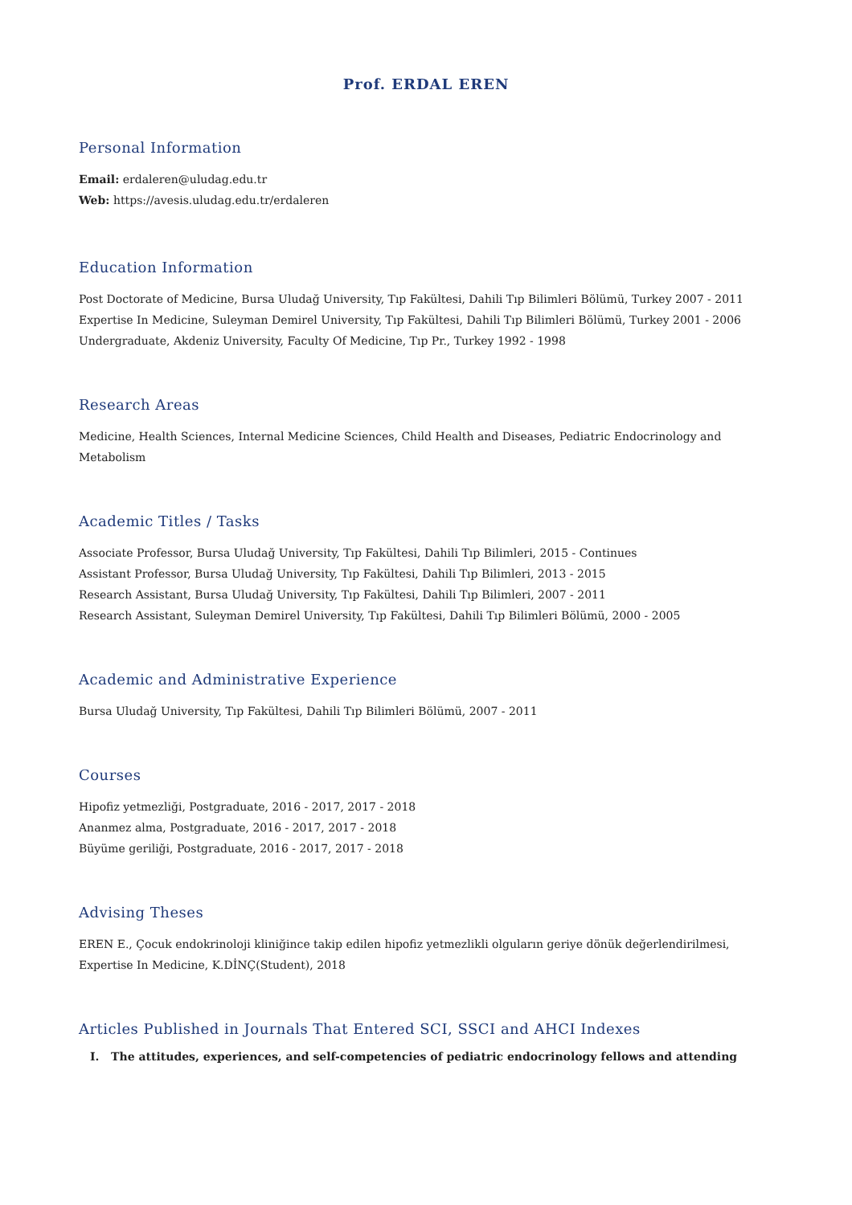Prof. ERDAL EREN
Personal Information
Email: erdaleren@uludag.edu.tr
Web: https://avesis.uludag.edu.tr/erdaleren
Education Information
Post Doctorate of Medicine, Bursa Uludağ University, Tıp Fakültesi, Dahili Tıp Bilimleri Bölümü, Turkey 2007 - 2011
Expertise In Medicine, Suleyman Demirel University, Tıp Fakültesi, Dahili Tıp Bilimleri Bölümü, Turkey 2001 - 2006
Undergraduate, Akdeniz University, Faculty Of Medicine, Tıp Pr., Turkey 1992 - 1998
Research Areas
Medicine, Health Sciences, Internal Medicine Sciences, Child Health and Diseases, Pediatric Endocrinology and Metabolism
Academic Titles / Tasks
Associate Professor, Bursa Uludağ University, Tıp Fakültesi, Dahili Tıp Bilimleri, 2015 - Continues
Assistant Professor, Bursa Uludağ University, Tıp Fakültesi, Dahili Tıp Bilimleri, 2013 - 2015
Research Assistant, Bursa Uludağ University, Tıp Fakültesi, Dahili Tıp Bilimleri, 2007 - 2011
Research Assistant, Suleyman Demirel University, Tıp Fakültesi, Dahili Tıp Bilimleri Bölümü, 2000 - 2005
Academic and Administrative Experience
Bursa Uludağ University, Tıp Fakültesi, Dahili Tıp Bilimleri Bölümü, 2007 - 2011
Courses
Hipofiz yetmezliği, Postgraduate, 2016 - 2017, 2017 - 2018
Ananmez alma, Postgraduate, 2016 - 2017, 2017 - 2018
Büyüme geriliği, Postgraduate, 2016 - 2017, 2017 - 2018
Advising Theses
EREN E., Çocuk endokrinoloji kliniğince takip edilen hipofiz yetmezlikli olguların geriye dönük değerlendirilmesi, Expertise In Medicine, K.DİNÇ(Student), 2018
Articles Published in Journals That Entered SCI, SSCI and AHCI Indexes
I. The attitudes, experiences, and self-competencies of pediatric endocrinology fellows and attending